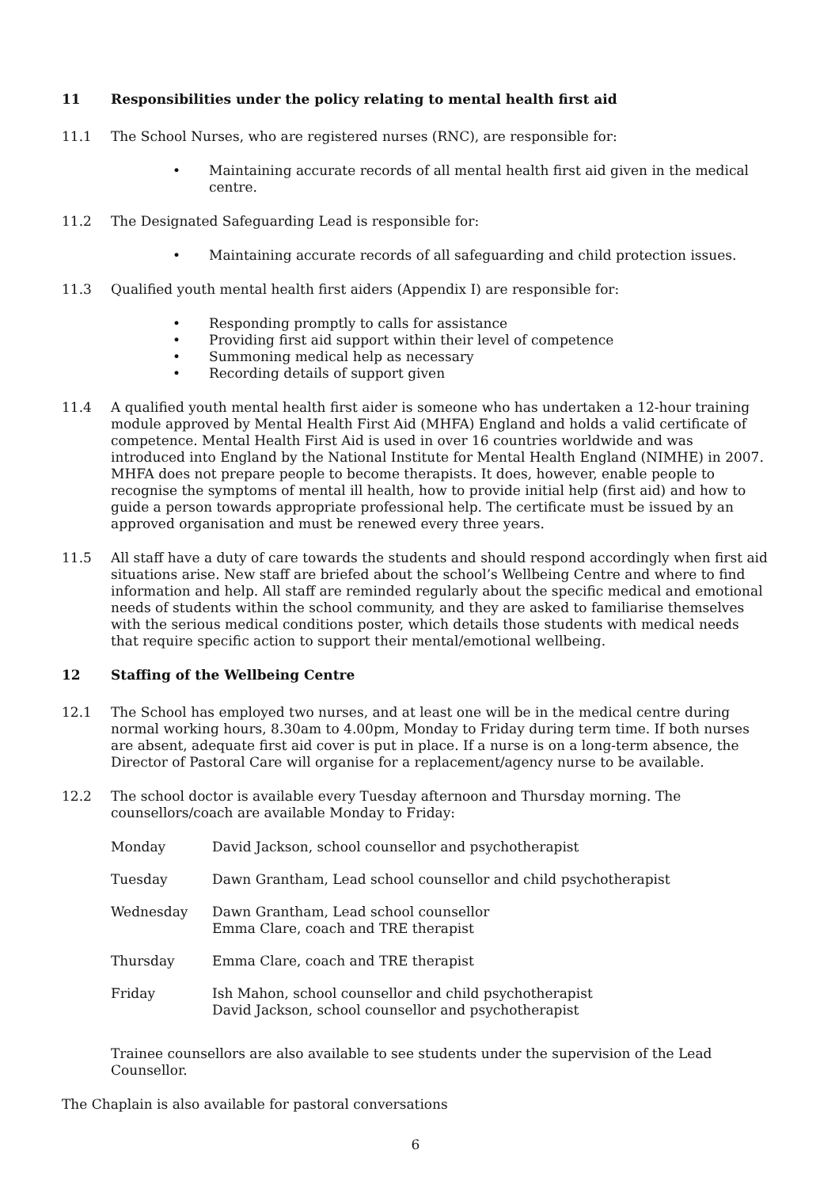11 Responsibilities under the policy relating to mental health first aid
11.1 The School Nurses, who are registered nurses (RNC), are responsible for:
• Maintaining accurate records of all mental health first aid given in the medical centre.
11.2 The Designated Safeguarding Lead is responsible for:
• Maintaining accurate records of all safeguarding and child protection issues.
11.3 Qualified youth mental health first aiders (Appendix I) are responsible for:
• Responding promptly to calls for assistance
• Providing first aid support within their level of competence
• Summoning medical help as necessary
• Recording details of support given
11.4 A qualified youth mental health first aider is someone who has undertaken a 12-hour training module approved by Mental Health First Aid (MHFA) England and holds a valid certificate of competence. Mental Health First Aid is used in over 16 countries worldwide and was introduced into England by the National Institute for Mental Health England (NIMHE) in 2007. MHFA does not prepare people to become therapists. It does, however, enable people to recognise the symptoms of mental ill health, how to provide initial help (first aid) and how to guide a person towards appropriate professional help. The certificate must be issued by an approved organisation and must be renewed every three years.
11.5 All staff have a duty of care towards the students and should respond accordingly when first aid situations arise. New staff are briefed about the school’s Wellbeing Centre and where to find information and help. All staff are reminded regularly about the specific medical and emotional needs of students within the school community, and they are asked to familiarise themselves with the serious medical conditions poster, which details those students with medical needs that require specific action to support their mental/emotional wellbeing.
12 Staffing of the Wellbeing Centre
12.1 The School has employed two nurses, and at least one will be in the medical centre during normal working hours, 8.30am to 4.00pm, Monday to Friday during term time. If both nurses are absent, adequate first aid cover is put in place. If a nurse is on a long-term absence, the Director of Pastoral Care will organise for a replacement/agency nurse to be available.
12.2 The school doctor is available every Tuesday afternoon and Thursday morning. The counsellors/coach are available Monday to Friday:
| Monday | David Jackson, school counsellor and psychotherapist |
| Tuesday | Dawn Grantham, Lead school counsellor and child psychotherapist |
| Wednesday | Dawn Grantham, Lead school counsellor Emma Clare, coach and TRE therapist |
| Thursday | Emma Clare, coach and TRE therapist |
| Friday | Ish Mahon, school counsellor and child psychotherapist David Jackson, school counsellor and psychotherapist |
Trainee counsellors are also available to see students under the supervision of the Lead Counsellor.
The Chaplain is also available for pastoral conversations
6